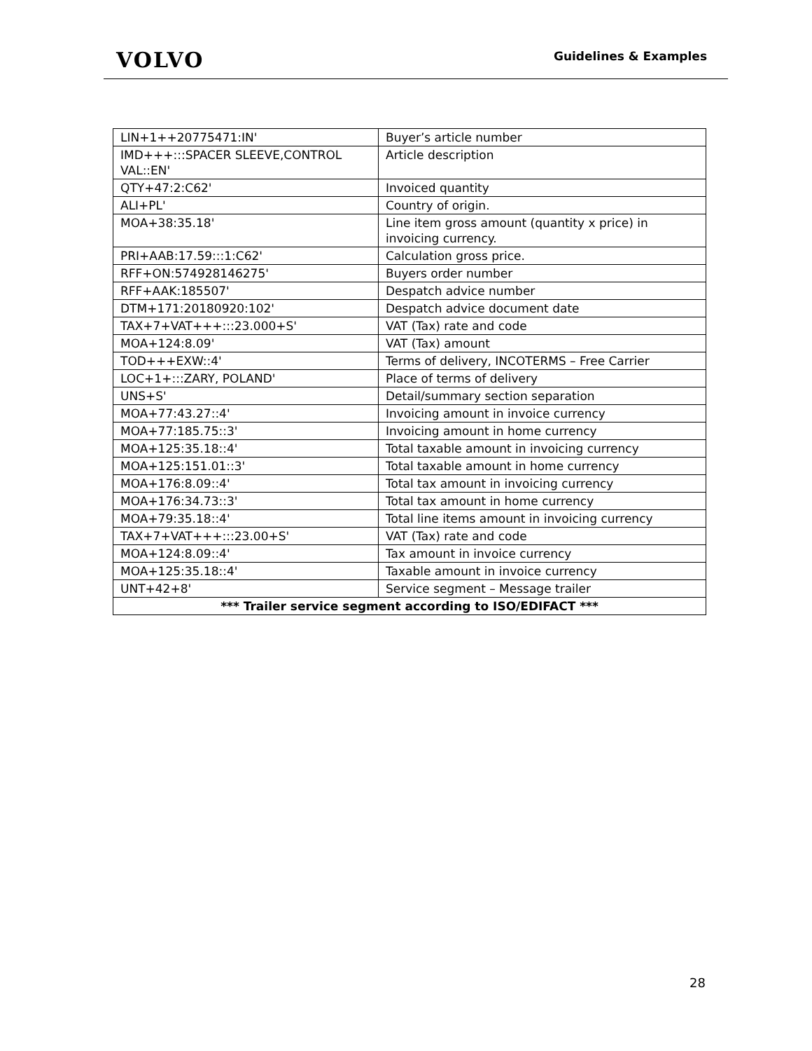VOLVO
Guidelines & Examples
| LIN+1++20775471:IN' | Buyer’s article number |
| IMD+++:::SPACER SLEEVE,CONTROL VAL::EN' | Article description |
| QTY+47:2:C62' | Invoiced quantity |
| ALI+PL' | Country of origin. |
| MOA+38:35.18' | Line item gross amount (quantity x price) in invoicing currency. |
| PRI+AAB:17.59:::1:C62' | Calculation gross price. |
| RFF+ON:574928146275' | Buyers order number |
| RFF+AAK:185507' | Despatch advice number |
| DTM+171:20180920:102' | Despatch advice document date |
| TAX+7+VAT+++:::23.000+S' | VAT (Tax) rate and code |
| MOA+124:8.09' | VAT (Tax) amount |
| TOD+++EXW::4' | Terms of delivery, INCOTERMS – Free Carrier |
| LOC+1+:::ZARY, POLAND' | Place of terms of delivery |
| UNS+S' | Detail/summary section separation |
| MOA+77:43.27::4' | Invoicing amount in invoice currency |
| MOA+77:185.75::3' | Invoicing amount in home currency |
| MOA+125:35.18::4' | Total taxable amount in invoicing currency |
| MOA+125:151.01::3' | Total taxable amount in home currency |
| MOA+176:8.09::4' | Total tax amount in invoicing currency |
| MOA+176:34.73::3' | Total tax amount in home currency |
| MOA+79:35.18::4' | Total line items amount in invoicing currency |
| TAX+7+VAT+++:::23.00+S' | VAT (Tax) rate and code |
| MOA+124:8.09::4' | Tax amount in invoice currency |
| MOA+125:35.18::4' | Taxable amount in invoice currency |
| UNT+42+8' | Service segment – Message trailer |
| *** Trailer service segment according to ISO/EDIFACT *** | |
28